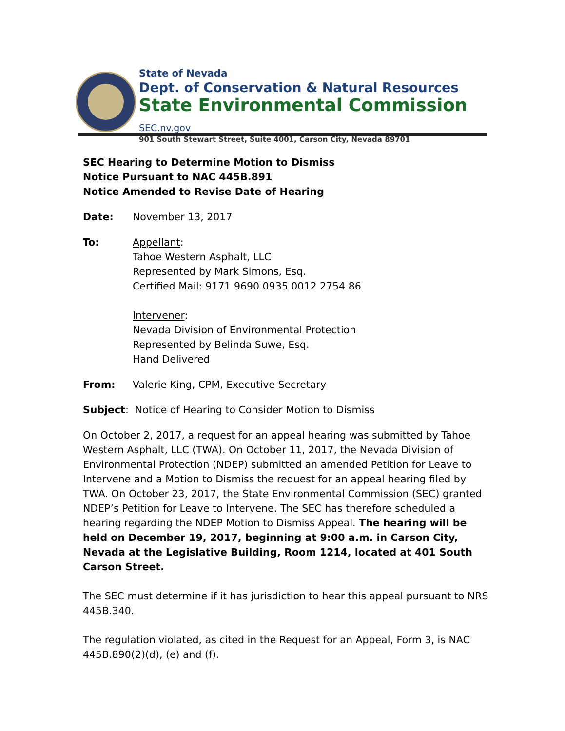State of Nevada
Dept. of Conservation & Natural Resources
State Environmental Commission SEC.nv.gov
901 South Stewart Street, Suite 4001, Carson City, Nevada 89701
SEC Hearing to Determine Motion to Dismiss
Notice Pursuant to NAC 445B.891
Notice Amended to Revise Date of Hearing
Date: November 13, 2017
To: Appellant:
Tahoe Western Asphalt, LLC
Represented by Mark Simons, Esq.
Certified Mail: 9171 9690 0935 0012 2754 86
Intervener:
Nevada Division of Environmental Protection
Represented by Belinda Suwe, Esq.
Hand Delivered
From: Valerie King, CPM, Executive Secretary
Subject: Notice of Hearing to Consider Motion to Dismiss
On October 2, 2017, a request for an appeal hearing was submitted by Tahoe Western Asphalt, LLC (TWA). On October 11, 2017, the Nevada Division of Environmental Protection (NDEP) submitted an amended Petition for Leave to Intervene and a Motion to Dismiss the request for an appeal hearing filed by TWA. On October 23, 2017, the State Environmental Commission (SEC) granted NDEP’s Petition for Leave to Intervene. The SEC has therefore scheduled a hearing regarding the NDEP Motion to Dismiss Appeal. The hearing will be held on December 19, 2017, beginning at 9:00 a.m. in Carson City, Nevada at the Legislative Building, Room 1214, located at 401 South Carson Street.
The SEC must determine if it has jurisdiction to hear this appeal pursuant to NRS 445B.340.
The regulation violated, as cited in the Request for an Appeal, Form 3, is NAC 445B.890(2)(d), (e) and (f).